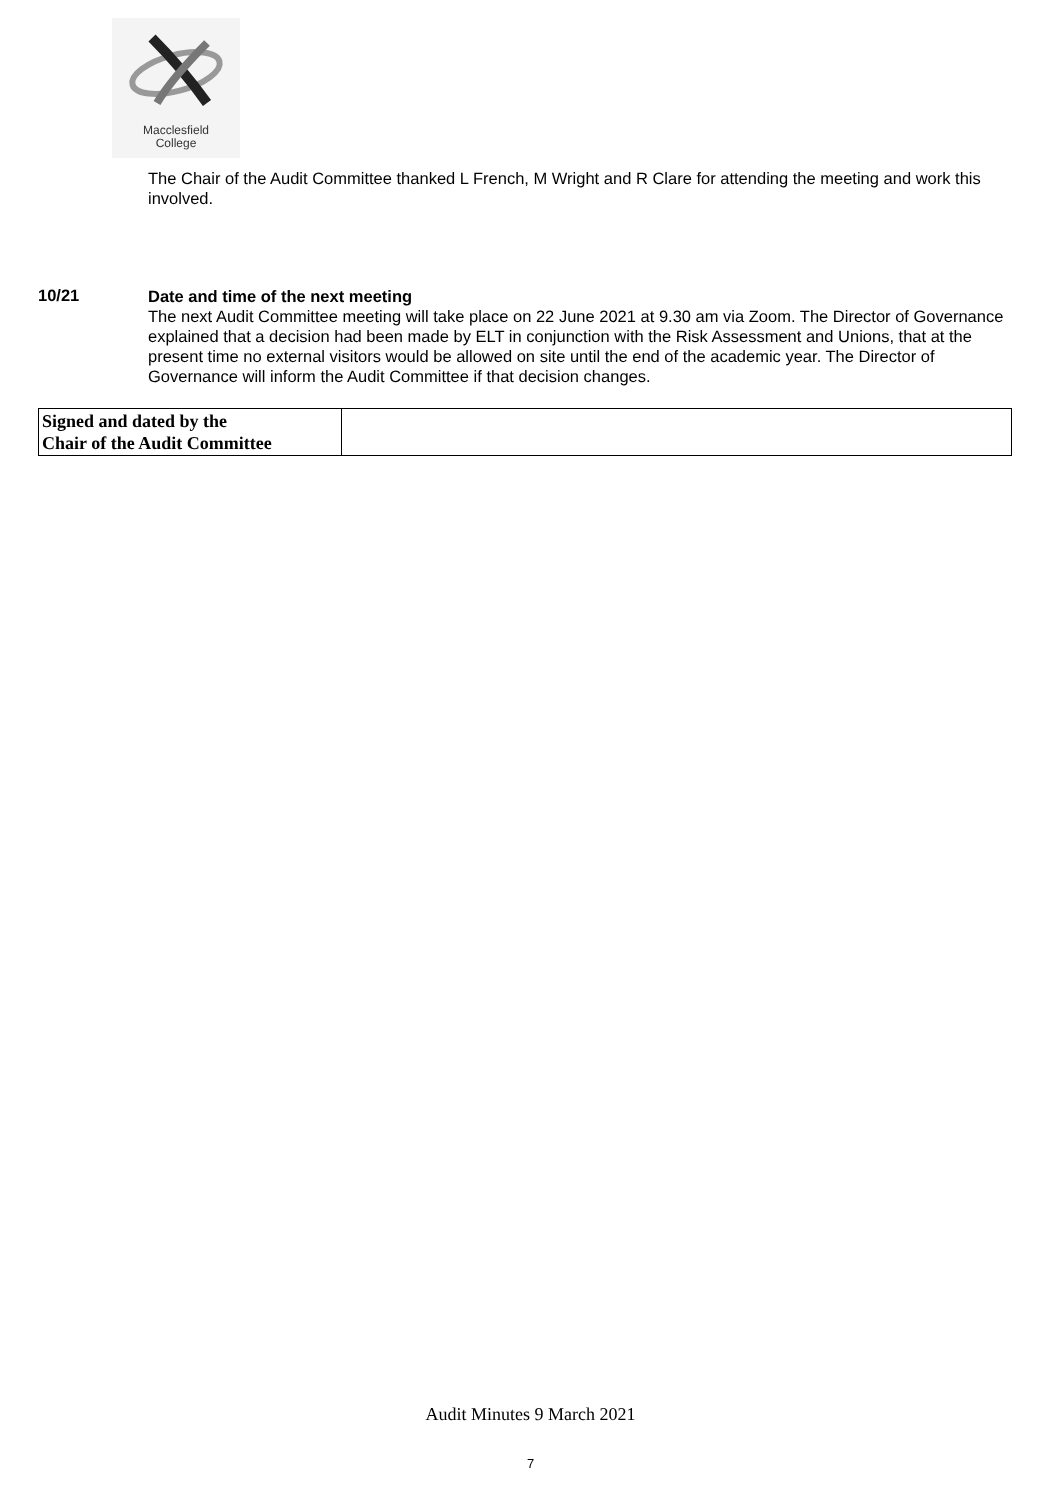Macclesfield
College
The Chair of the Audit Committee thanked L French, M Wright and R Clare for attending the meeting and work this involved.
10/21
Date and time of the next meeting
The next Audit Committee meeting will take place on 22 June 2021 at 9.30 am via Zoom. The Director of Governance explained that a decision had been made by ELT in conjunction with the Risk Assessment and Unions, that at the present time no external visitors would be allowed on site until the end of the academic year. The Director of Governance will inform the Audit Committee if that decision changes.
| Signed and dated by the Chair of the Audit Committee | |
Audit Minutes 9 March 2021
7